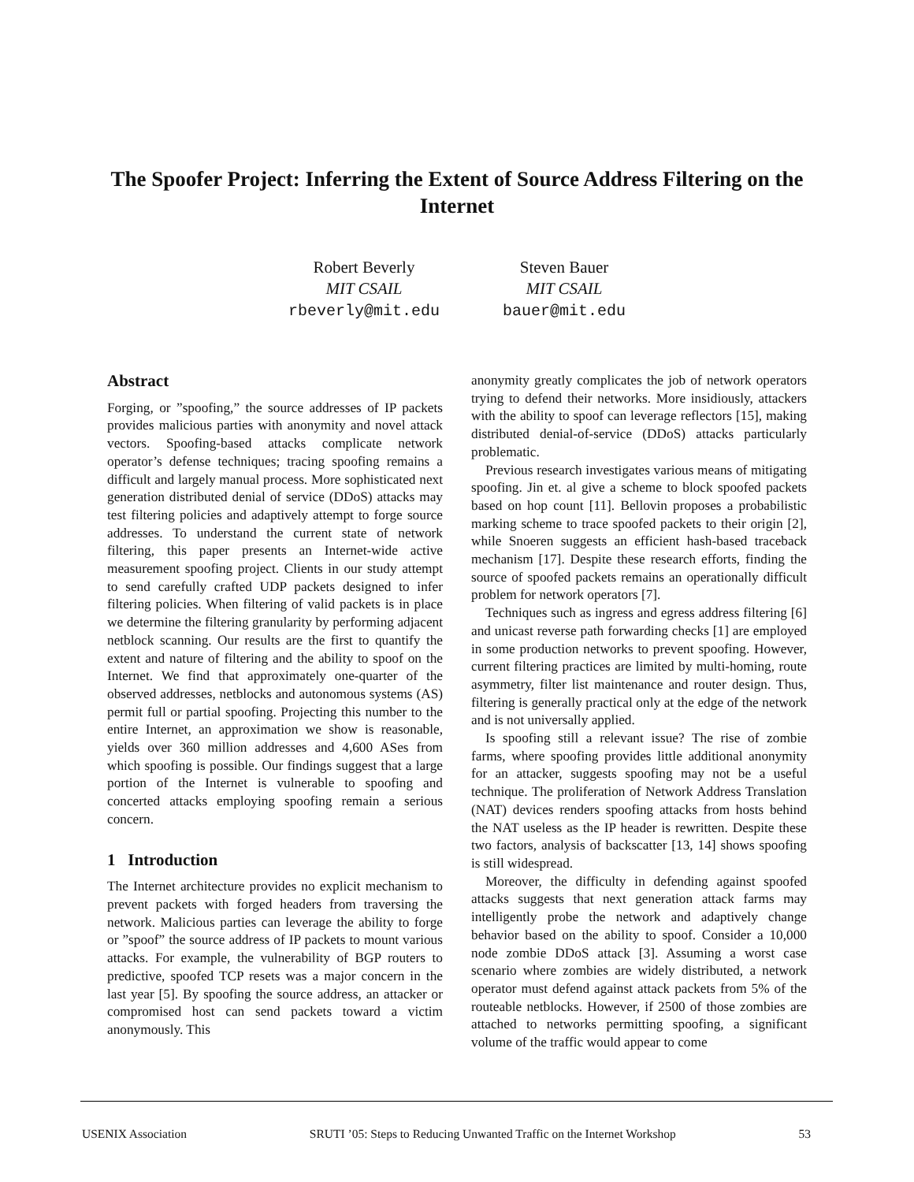The Spoofer Project: Inferring the Extent of Source Address Filtering on the Internet
Robert Beverly
MIT CSAIL
rbeverly@mit.edu
Steven Bauer
MIT CSAIL
bauer@mit.edu
Abstract
Forging, or ”spoofing,” the source addresses of IP packets provides malicious parties with anonymity and novel attack vectors. Spoofing-based attacks complicate network operator’s defense techniques; tracing spoofing remains a difficult and largely manual process. More sophisticated next generation distributed denial of service (DDoS) attacks may test filtering policies and adaptively attempt to forge source addresses. To understand the current state of network filtering, this paper presents an Internet-wide active measurement spoofing project. Clients in our study attempt to send carefully crafted UDP packets designed to infer filtering policies. When filtering of valid packets is in place we determine the filtering granularity by performing adjacent netblock scanning. Our results are the first to quantify the extent and nature of filtering and the ability to spoof on the Internet. We find that approximately one-quarter of the observed addresses, netblocks and autonomous systems (AS) permit full or partial spoofing. Projecting this number to the entire Internet, an approximation we show is reasonable, yields over 360 million addresses and 4,600 ASes from which spoofing is possible. Our findings suggest that a large portion of the Internet is vulnerable to spoofing and concerted attacks employing spoofing remain a serious concern.
1 Introduction
The Internet architecture provides no explicit mechanism to prevent packets with forged headers from traversing the network. Malicious parties can leverage the ability to forge or ”spoof” the source address of IP packets to mount various attacks. For example, the vulnerability of BGP routers to predictive, spoofed TCP resets was a major concern in the last year [5]. By spoofing the source address, an attacker or compromised host can send packets toward a victim anonymously. This
anonymity greatly complicates the job of network operators trying to defend their networks. More insidiously, attackers with the ability to spoof can leverage reflectors [15], making distributed denial-of-service (DDoS) attacks particularly problematic.
Previous research investigates various means of mitigating spoofing. Jin et. al give a scheme to block spoofed packets based on hop count [11]. Bellovin proposes a probabilistic marking scheme to trace spoofed packets to their origin [2], while Snoeren suggests an efficient hash-based traceback mechanism [17]. Despite these research efforts, finding the source of spoofed packets remains an operationally difficult problem for network operators [7].
Techniques such as ingress and egress address filtering [6] and unicast reverse path forwarding checks [1] are employed in some production networks to prevent spoofing. However, current filtering practices are limited by multi-homing, route asymmetry, filter list maintenance and router design. Thus, filtering is generally practical only at the edge of the network and is not universally applied.
Is spoofing still a relevant issue? The rise of zombie farms, where spoofing provides little additional anonymity for an attacker, suggests spoofing may not be a useful technique. The proliferation of Network Address Translation (NAT) devices renders spoofing attacks from hosts behind the NAT useless as the IP header is rewritten. Despite these two factors, analysis of backscatter [13, 14] shows spoofing is still widespread.
Moreover, the difficulty in defending against spoofed attacks suggests that next generation attack farms may intelligently probe the network and adaptively change behavior based on the ability to spoof. Consider a 10,000 node zombie DDoS attack [3]. Assuming a worst case scenario where zombies are widely distributed, a network operator must defend against attack packets from 5% of the routeable netblocks. However, if 2500 of those zombies are attached to networks permitting spoofing, a significant volume of the traffic would appear to come
USENIX Association SRUTI ’05: Steps to Reducing Unwanted Traffic on the Internet Workshop 53